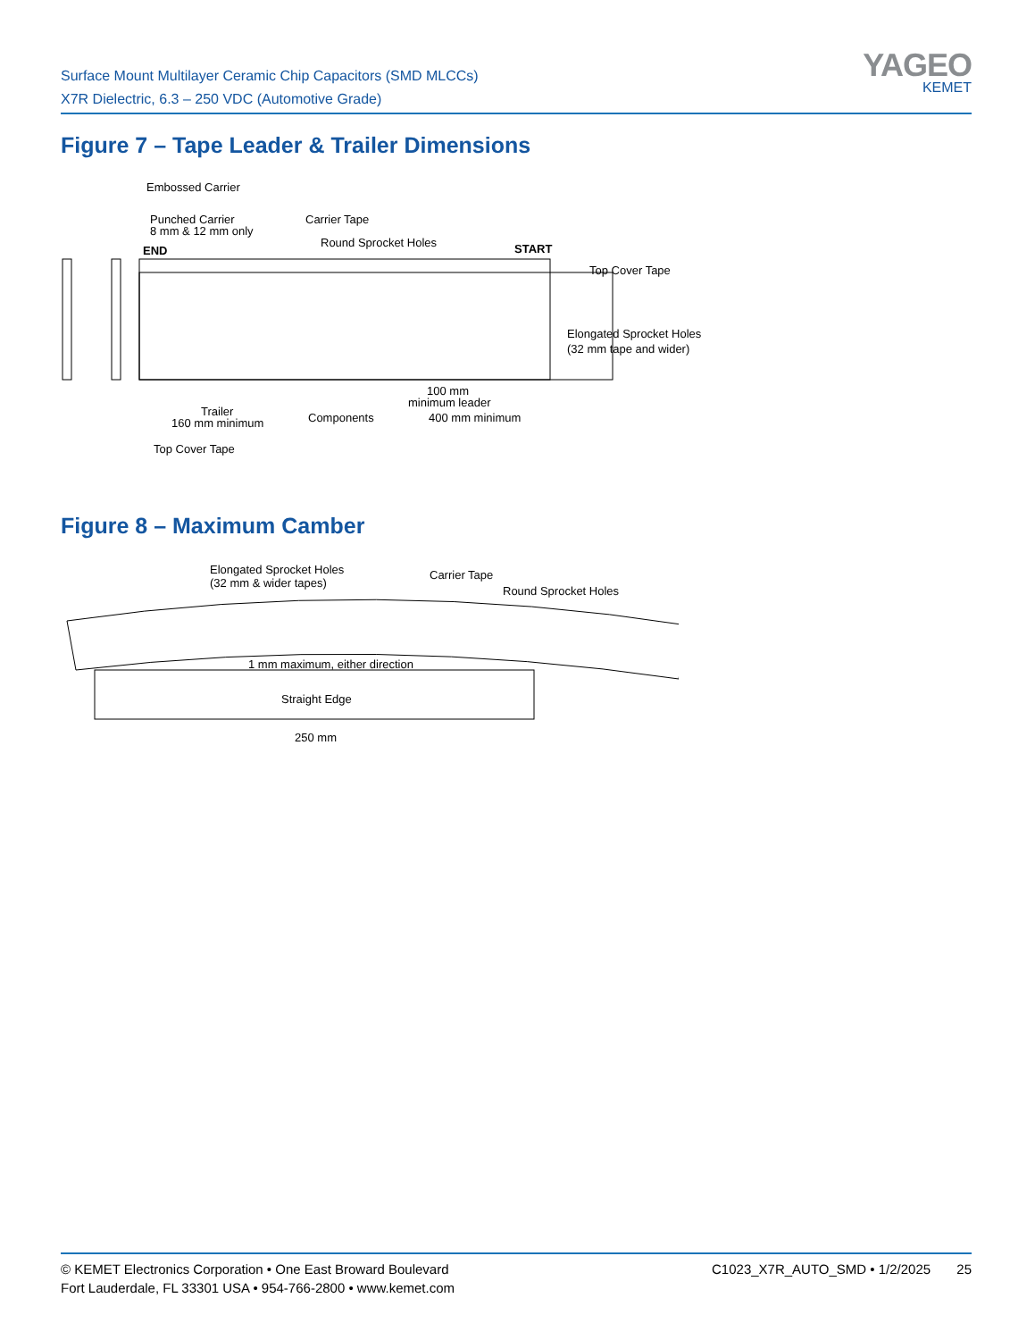Surface Mount Multilayer Ceramic Chip Capacitors (SMD MLCCs)
X7R Dielectric, 6.3 – 250 VDC (Automotive Grade)
YAGEO
KEMET
Figure 7 – Tape Leader & Trailer Dimensions
Embossed Carrier
Punched Carrier
8 mm & 12 mm only
END
Carrier Tape
Round Sprocket Holes
START
Top Cover Tape
Elongated Sprocket Holes
(32 mm tape and wider)
Trailer
160 mm minimum
Components
100 mm
minimum leader
400 mm minimum
Top Cover Tape
Figure 8 – Maximum Camber
Elongated Sprocket Holes
(32 mm & wider tapes)
Carrier Tape
Round Sprocket Holes
1 mm maximum, either direction
Straight Edge
250 mm
© KEMET Electronics Corporation • One East Broward Boulevard
Fort Lauderdale, FL 33301 USA • 954-766-2800 • www.kemet.com
C1023_X7R_AUTO_SMD • 1/2/2025 25